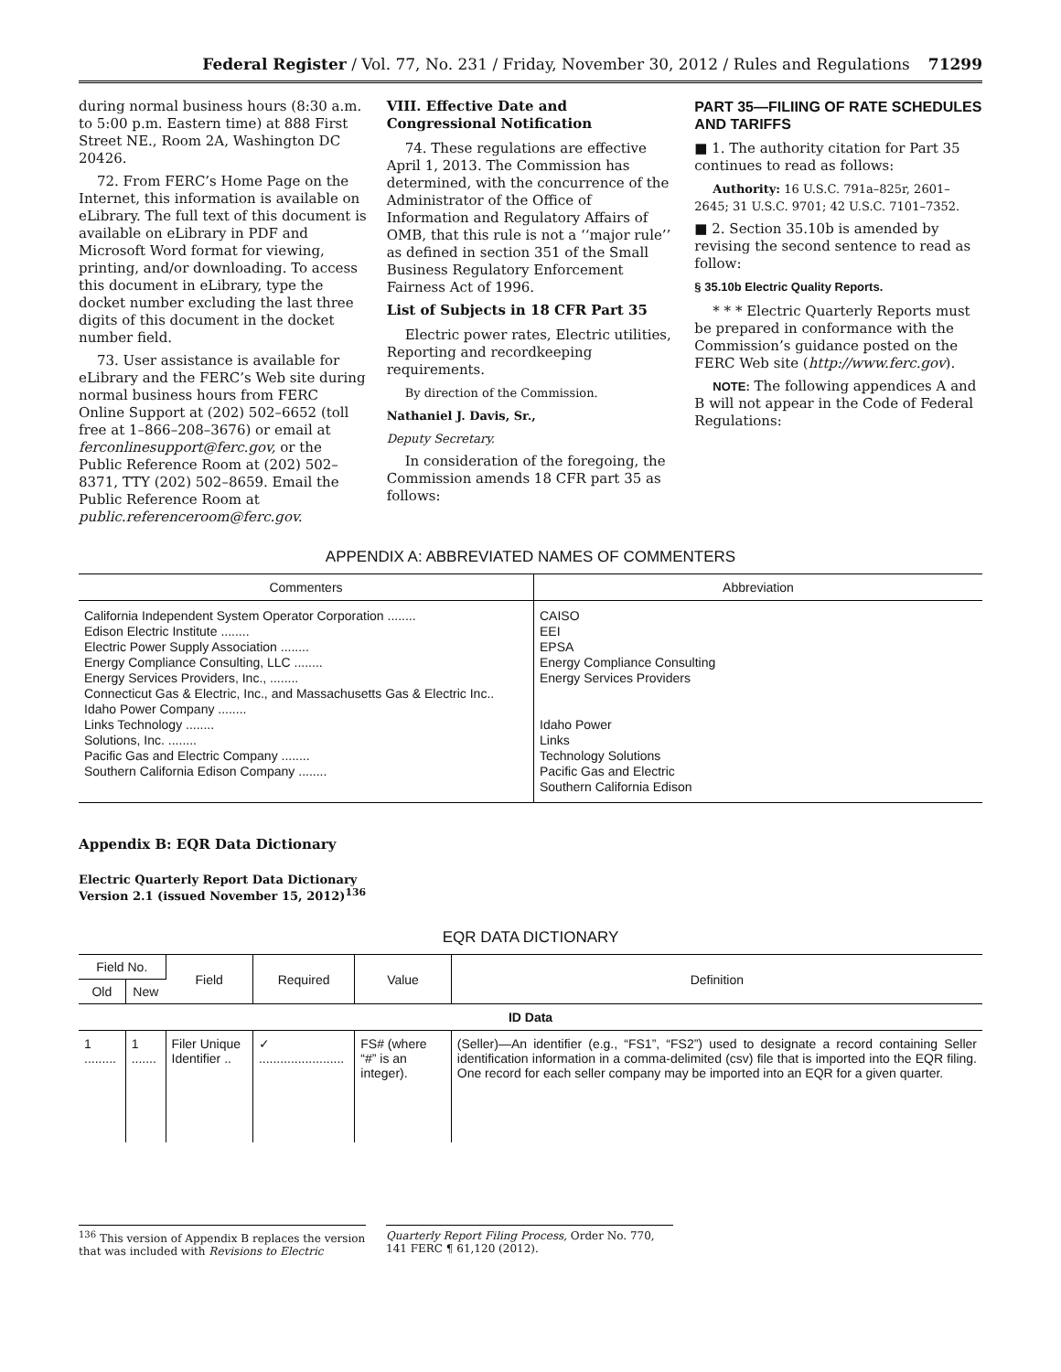Federal Register / Vol. 77, No. 231 / Friday, November 30, 2012 / Rules and Regulations 71299
during normal business hours (8:30 a.m. to 5:00 p.m. Eastern time) at 888 First Street NE., Room 2A, Washington DC 20426.
72. From FERC’s Home Page on the Internet, this information is available on eLibrary. The full text of this document is available on eLibrary in PDF and Microsoft Word format for viewing, printing, and/or downloading. To access this document in eLibrary, type the docket number excluding the last three digits of this document in the docket number field.
73. User assistance is available for eLibrary and the FERC’s Web site during normal business hours from FERC Online Support at (202) 502–6652 (toll free at 1–866–208–3676) or email at ferconlinesupport@ferc.gov, or the Public Reference Room at (202) 502–8371, TTY (202) 502–8659. Email the Public Reference Room at public.referenceroom@ferc.gov.
VIII. Effective Date and Congressional Notification
74. These regulations are effective April 1, 2013. The Commission has determined, with the concurrence of the Administrator of the Office of Information and Regulatory Affairs of OMB, that this rule is not a ‘‘major rule’’ as defined in section 351 of the Small Business Regulatory Enforcement Fairness Act of 1996.
List of Subjects in 18 CFR Part 35
Electric power rates, Electric utilities, Reporting and recordkeeping requirements.
By direction of the Commission.
Nathaniel J. Davis, Sr.,
Deputy Secretary.
In consideration of the foregoing, the Commission amends 18 CFR part 35 as follows:
PART 35—FILIING OF RATE SCHEDULES AND TARIFFS
■ 1. The authority citation for Part 35 continues to read as follows:
Authority: 16 U.S.C. 791a–825r, 2601–2645; 31 U.S.C. 9701; 42 U.S.C. 7101–7352.
■ 2. Section 35.10b is amended by revising the second sentence to read as follow:
§ 35.10b Electric Quality Reports.
* * * Electric Quarterly Reports must be prepared in conformance with the Commission’s guidance posted on the FERC Web site (http://www.ferc.gov).
NOTE: The following appendices A and B will not appear in the Code of Federal Regulations:
APPENDIX A: ABBREVIATED NAMES OF COMMENTERS
| Commenters | Abbreviation |
| --- | --- |
| California Independent System Operator Corporation ........ Edison Electric Institute ........ Electric Power Supply Association ........ Energy Compliance Consulting, LLC ........ Energy Services Providers, Inc., ........ Connecticut Gas & Electric, Inc., and Massachusetts Gas & Electric Inc.. Idaho Power Company ........ Links Technology ........ Solutions, Inc. ........ Pacific Gas and Electric Company ........ Southern California Edison Company ........ | CAISO EEI EPSA Energy Compliance Consulting Energy Services Providers Idaho Power Links Technology Solutions Pacific Gas and Electric Southern California Edison |
Appendix B: EQR Data Dictionary
Electric Quarterly Report Data Dictionary
Version 2.1 (issued November 15, 2012)<sup>136</sup>
EQR DATA DICTIONARY
| Field No. | | Field | Required | Value | Definition |
| --- | --- | --- | --- | --- | --- |
| Old | New | | | | |
| ID Data | | | | | |
| 1 ......... | 1 ....... | Filer Unique Identifier .. | ✓ ........................ | FS# (where “#” is an integer). | (Seller)—An identifier (e.g., “FS1”, “FS2”) used to designate a record containing Seller identification information in a comma-delimited (csv) file that is imported into the EQR filing. One record for each seller company may be imported into an EQR for a given quarter. |
<sup>136</sup> This version of Appendix B replaces the version that was included with Revisions to Electric
Quarterly Report Filing Process, Order No. 770, 141 FERC ¶ 61,120 (2012).